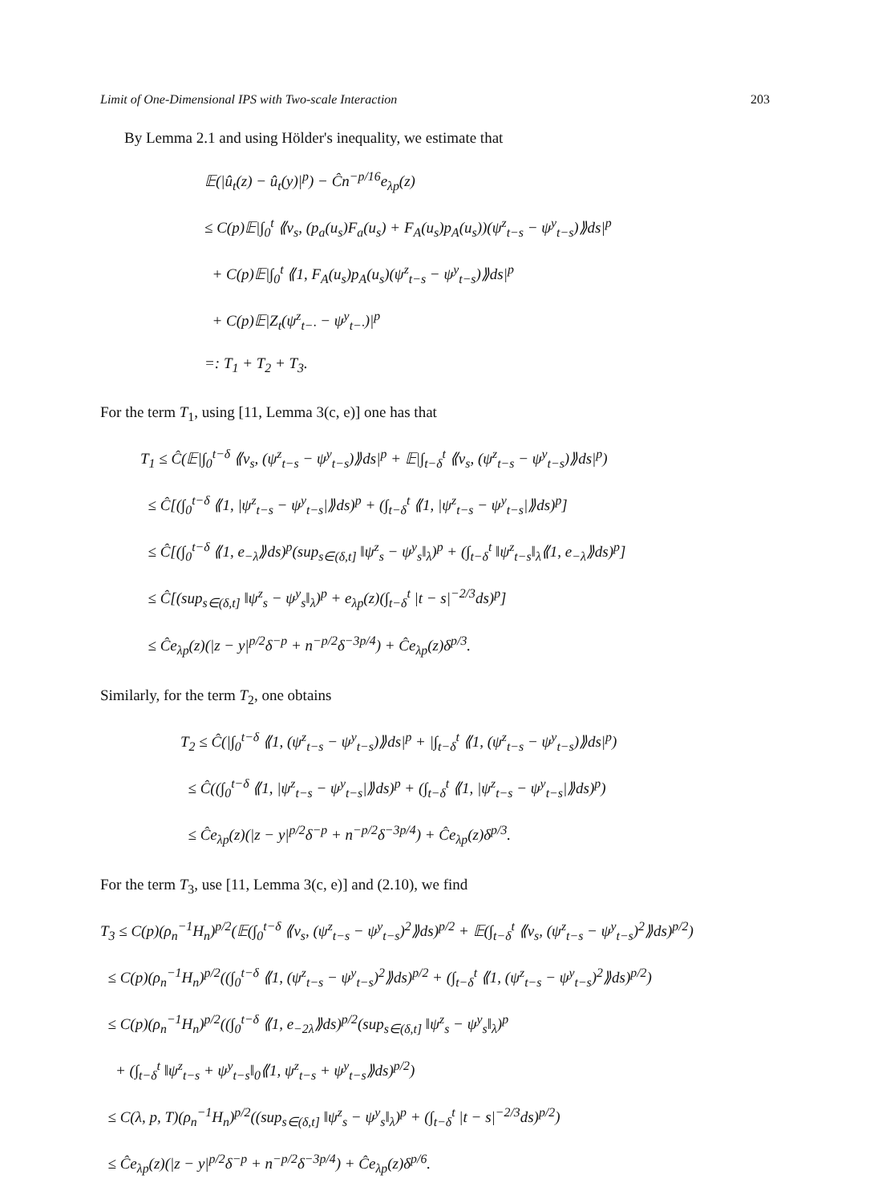Limit of One-Dimensional IPS with Two-scale Interaction 203
By Lemma 2.1 and using Hölder's inequality, we estimate that
𝔼(|û<sub>t</sub>(z) − û<sub>t</sub>(y)|<sup>p</sup>) − Ĉn<sup>−p/16</sup>e<sub>λp</sub>(z)
≤ C(p)𝔼|∫<sub>0</sub><sup>t</sup> ⟪v<sub>s</sub>, (p<sub>a</sub>(u<sub>s</sub>)F<sub>a</sub>(u<sub>s</sub>) + F<sub>A</sub>(u<sub>s</sub>)p<sub>A</sub>(u<sub>s</sub>))(ψ<sup>z</sup><sub>t−s</sub> − ψ<sup>y</sup><sub>t−s</sub>)⟫ds|<sup>p</sup>
+ C(p)𝔼|∫<sub>0</sub><sup>t</sup> ⟪1, F<sub>A</sub>(u<sub>s</sub>)p<sub>A</sub>(u<sub>s</sub>)(ψ<sup>z</sup><sub>t−s</sub> − ψ<sup>y</sup><sub>t−s</sub>)⟫ds|<sup>p</sup>
+ C(p)𝔼|Z<sub>t</sub>(ψ<sup>z</sup><sub>t−·</sub> − ψ<sup>y</sup><sub>t−·</sub>)|<sup>p</sup>
=: T<sub>1</sub> + T<sub>2</sub> + T<sub>3</sub>.
For the term T<sub>1</sub>, using [11, Lemma 3(c, e)] one has that
T<sub>1</sub> ≤ Ĉ(𝔼|∫<sub>0</sub><sup>t−δ</sup> ⟪v<sub>s</sub>, (ψ<sup>z</sup><sub>t−s</sub> − ψ<sup>y</sup><sub>t−s</sub>)⟫ds|<sup>p</sup> + 𝔼|∫<sub>t−δ</sub><sup>t</sup> ⟪v<sub>s</sub>, (ψ<sup>z</sup><sub>t−s</sub> − ψ<sup>y</sup><sub>t−s</sub>)⟫ds|<sup>p</sup>)
≤ Ĉ[(∫<sub>0</sub><sup>t−δ</sup> ⟪1, |ψ<sup>z</sup><sub>t−s</sub> − ψ<sup>y</sup><sub>t−s</sub>|⟫ds)<sup>p</sup> + (∫<sub>t−δ</sub><sup>t</sup> ⟪1, |ψ<sup>z</sup><sub>t−s</sub> − ψ<sup>y</sup><sub>t−s</sub>|⟫ds)<sup>p</sup>]
≤ Ĉ[(∫<sub>0</sub><sup>t−δ</sup> ⟪1, e<sub>−λ</sub>⟫ds)<sup>p</sup>(sup<sub>s∈(δ,t]</sub> ‖ψ<sup>z</sup><sub>s</sub> − ψ<sup>y</sup><sub>s</sub>‖<sub>λ</sub>)<sup>p</sup> + (∫<sub>t−δ</sub><sup>t</sup> ‖ψ<sup>z</sup><sub>t−s</sub>‖<sub>λ</sub>⟪1, e<sub>−λ</sub>⟫ds)<sup>p</sup>]
≤ Ĉ[(sup<sub>s∈(δ,t]</sub> ‖ψ<sup>z</sup><sub>s</sub> − ψ<sup>y</sup><sub>s</sub>‖<sub>λ</sub>)<sup>p</sup> + e<sub>λp</sub>(z)(∫<sub>t−δ</sub><sup>t</sup> |t − s|<sup>−2/3</sup>ds)<sup>p</sup>]
≤ Ĉe<sub>λp</sub>(z)(|z − y|<sup>p/2</sup>δ<sup>−p</sup> + n<sup>−p/2</sup>δ<sup>−3p/4</sup>) + Ĉe<sub>λp</sub>(z)δ<sup>p/3</sup>.
Similarly, for the term T<sub>2</sub>, one obtains
T<sub>2</sub> ≤ Ĉ(|∫<sub>0</sub><sup>t−δ</sup> ⟪1, (ψ<sup>z</sup><sub>t−s</sub> − ψ<sup>y</sup><sub>t−s</sub>)⟫ds|<sup>p</sup> + |∫<sub>t−δ</sub><sup>t</sup> ⟪1, (ψ<sup>z</sup><sub>t−s</sub> − ψ<sup>y</sup><sub>t−s</sub>)⟫ds|<sup>p</sup>)
≤ Ĉ((∫<sub>0</sub><sup>t−δ</sup> ⟪1, |ψ<sup>z</sup><sub>t−s</sub> − ψ<sup>y</sup><sub>t−s</sub>|⟫ds)<sup>p</sup> + (∫<sub>t−δ</sub><sup>t</sup> ⟪1, |ψ<sup>z</sup><sub>t−s</sub> − ψ<sup>y</sup><sub>t−s</sub>|⟫ds)<sup>p</sup>)
≤ Ĉe<sub>λp</sub>(z)(|z − y|<sup>p/2</sup>δ<sup>−p</sup> + n<sup>−p/2</sup>δ<sup>−3p/4</sup>) + Ĉe<sub>λp</sub>(z)δ<sup>p/3</sup>.
For the term T<sub>3</sub>, use [11, Lemma 3(c, e)] and (2.10), we find
T<sub>3</sub> ≤ C(p)(ρ<sub>n</sub><sup>−1</sup>H<sub>n</sub>)<sup>p/2</sup>(𝔼(∫<sub>0</sub><sup>t−δ</sup> ⟪v<sub>s</sub>, (ψ<sup>z</sup><sub>t−s</sub> − ψ<sup>y</sup><sub>t−s</sub>)<sup>2</sup>⟫ds)<sup>p/2</sup> + 𝔼(∫<sub>t−δ</sub><sup>t</sup> ⟪v<sub>s</sub>, (ψ<sup>z</sup><sub>t−s</sub> − ψ<sup>y</sup><sub>t−s</sub>)<sup>2</sup>⟫ds)<sup>p/2</sup>)
≤ C(p)(ρ<sub>n</sub><sup>−1</sup>H<sub>n</sub>)<sup>p/2</sup>((∫<sub>0</sub><sup>t−δ</sup> ⟪1, (ψ<sup>z</sup><sub>t−s</sub> − ψ<sup>y</sup><sub>t−s</sub>)<sup>2</sup>⟫ds)<sup>p/2</sup> + (∫<sub>t−δ</sub><sup>t</sup> ⟪1, (ψ<sup>z</sup><sub>t−s</sub> − ψ<sup>y</sup><sub>t−s</sub>)<sup>2</sup>⟫ds)<sup>p/2</sup>)
≤ C(p)(ρ<sub>n</sub><sup>−1</sup>H<sub>n</sub>)<sup>p/2</sup>((∫<sub>0</sub><sup>t−δ</sup> ⟪1, e<sub>−2λ</sub>⟫ds)<sup>p/2</sup>(sup<sub>s∈(δ,t]</sub> ‖ψ<sup>z</sup><sub>s</sub> − ψ<sup>y</sup><sub>s</sub>‖<sub>λ</sub>)<sup>p</sup>
+ (∫<sub>t−δ</sub><sup>t</sup> ‖ψ<sup>z</sup><sub>t−s</sub> + ψ<sup>y</sup><sub>t−s</sub>‖<sub>0</sub>⟪1, ψ<sup>z</sup><sub>t−s</sub> + ψ<sup>y</sup><sub>t−s</sub>⟫ds)<sup>p/2</sup>)
≤ C(λ, p, T)(ρ<sub>n</sub><sup>−1</sup>H<sub>n</sub>)<sup>p/2</sup>((sup<sub>s∈(δ,t]</sub> ‖ψ<sup>z</sup><sub>s</sub> − ψ<sup>y</sup><sub>s</sub>‖<sub>λ</sub>)<sup>p</sup> + (∫<sub>t−δ</sub><sup>t</sup> |t − s|<sup>−2/3</sup>ds)<sup>p/2</sup>)
≤ Ĉe<sub>λp</sub>(z)(|z − y|<sup>p/2</sup>δ<sup>−p</sup> + n<sup>−p/2</sup>δ<sup>−3p/4</sup>) + Ĉe<sub>λp</sub>(z)δ<sup>p/6</sup>.